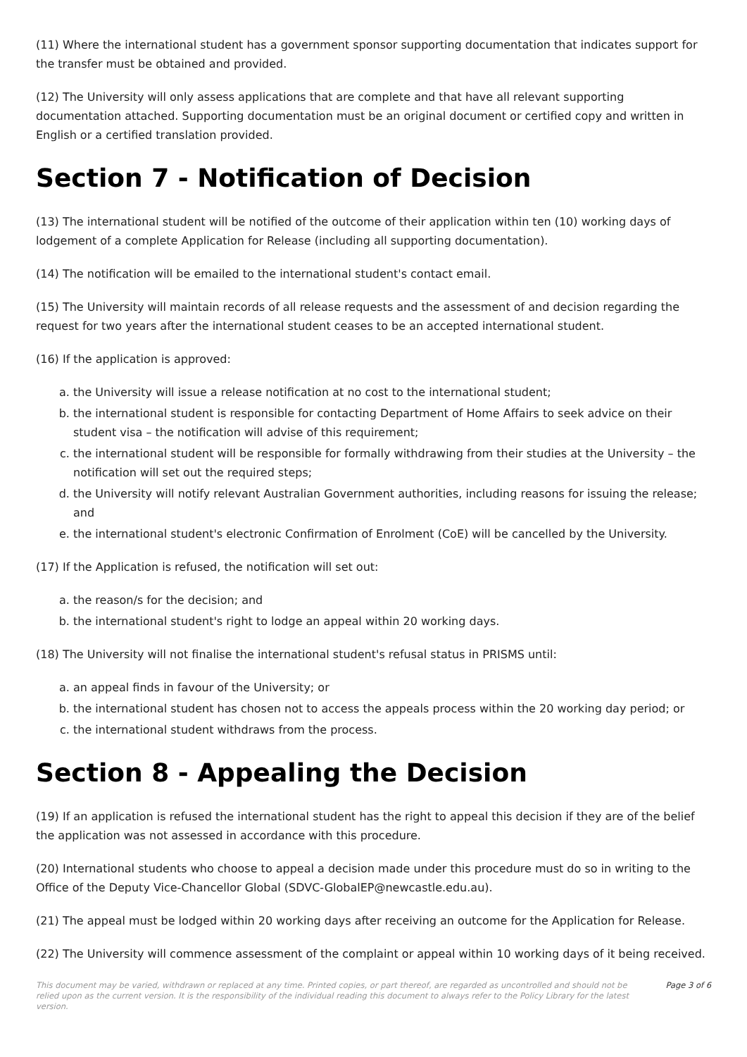(11) Where the international student has a government sponsor supporting documentation that indicates support for the transfer must be obtained and provided.
(12) The University will only assess applications that are complete and that have all relevant supporting documentation attached. Supporting documentation must be an original document or certified copy and written in English or a certified translation provided.
Section 7 - Notification of Decision
(13) The international student will be notified of the outcome of their application within ten (10) working days of lodgement of a complete Application for Release (including all supporting documentation).
(14) The notification will be emailed to the international student's contact email.
(15) The University will maintain records of all release requests and the assessment of and decision regarding the request for two years after the international student ceases to be an accepted international student.
(16) If the application is approved:
a. the University will issue a release notification at no cost to the international student;
b. the international student is responsible for contacting Department of Home Affairs to seek advice on their student visa – the notification will advise of this requirement;
c. the international student will be responsible for formally withdrawing from their studies at the University – the notification will set out the required steps;
d. the University will notify relevant Australian Government authorities, including reasons for issuing the release; and
e. the international student's electronic Confirmation of Enrolment (CoE) will be cancelled by the University.
(17) If the Application is refused, the notification will set out:
a. the reason/s for the decision; and
b. the international student's right to lodge an appeal within 20 working days.
(18) The University will not finalise the international student's refusal status in PRISMS until:
a. an appeal finds in favour of the University; or
b. the international student has chosen not to access the appeals process within the 20 working day period; or
c. the international student withdraws from the process.
Section 8 - Appealing the Decision
(19) If an application is refused the international student has the right to appeal this decision if they are of the belief the application was not assessed in accordance with this procedure.
(20) International students who choose to appeal a decision made under this procedure must do so in writing to the Office of the Deputy Vice-Chancellor Global (SDVC-GlobalEP@newcastle.edu.au).
(21) The appeal must be lodged within 20 working days after receiving an outcome for the Application for Release.
(22) The University will commence assessment of the complaint or appeal within 10 working days of it being received.
This document may be varied, withdrawn or replaced at any time. Printed copies, or part thereof, are regarded as uncontrolled and should not be relied upon as the current version. It is the responsibility of the individual reading this document to always refer to the Policy Library for the latest version.
Page 3 of 6